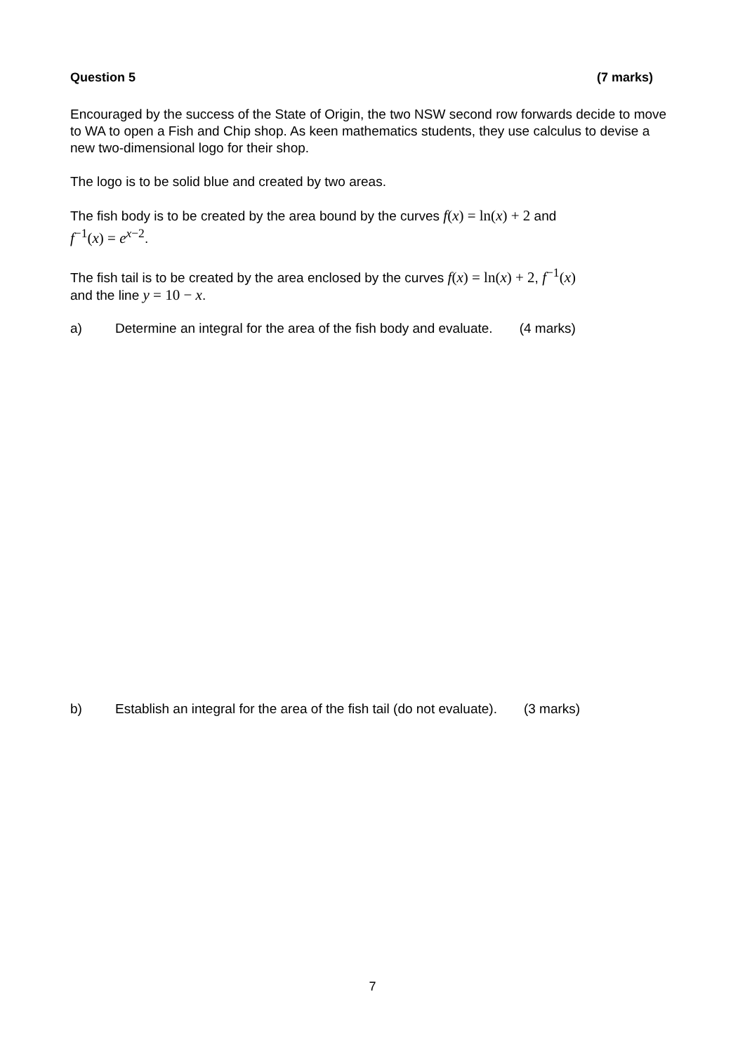Question 5 (7 marks)
Encouraged by the success of the State of Origin, the two NSW second row forwards decide to move to WA to open a Fish and Chip shop. As keen mathematics students, they use calculus to devise a new two-dimensional logo for their shop.
The logo is to be solid blue and created by two areas.
The fish body is to be created by the area bound by the curves f(x) = ln(x) + 2 and
f<sup>−1</sup>(x) = e<sup>x−2</sup>.
The fish tail is to be created by the area enclosed by the curves f(x) = ln(x) + 2, f<sup>−1</sup>(x)
and the line y = 10 − x.
a) Determine an integral for the area of the fish body and evaluate. (4 marks)
b) Establish an integral for the area of the fish tail (do not evaluate). (3 marks)
7